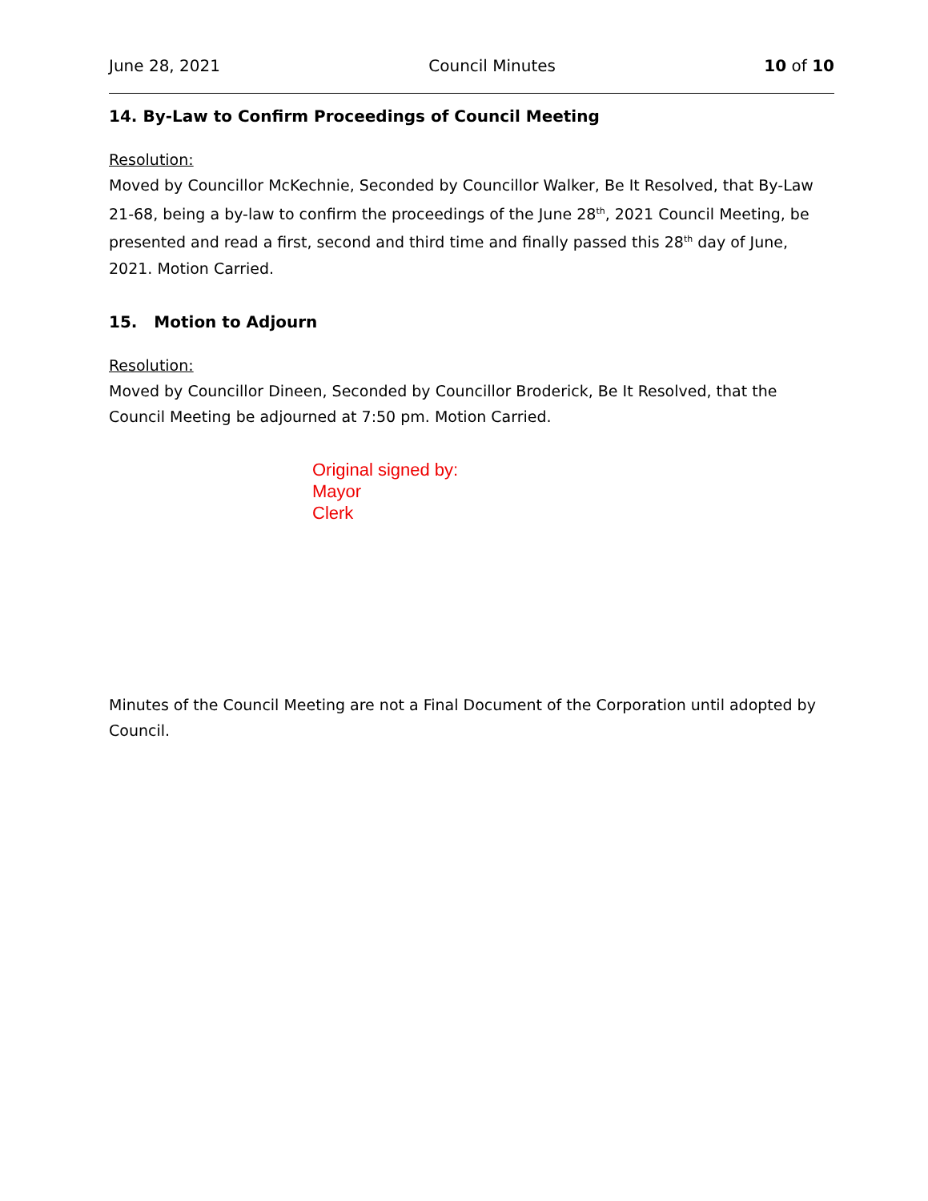June 28, 2021 Council Minutes 10 of 10
14. By-Law to Confirm Proceedings of Council Meeting
Resolution:
Moved by Councillor McKechnie, Seconded by Councillor Walker, Be It Resolved, that By-Law 21-68, being a by-law to confirm the proceedings of the June 28<sup>th</sup>, 2021 Council Meeting, be presented and read a first, second and third time and finally passed this 28<sup>th</sup> day of June, 2021. Motion Carried.
15. Motion to Adjourn
Resolution:
Moved by Councillor Dineen, Seconded by Councillor Broderick, Be It Resolved, that the Council Meeting be adjourned at 7:50 pm. Motion Carried.
Original signed by:
Mayor
Clerk
Minutes of the Council Meeting are not a Final Document of the Corporation until adopted by Council.